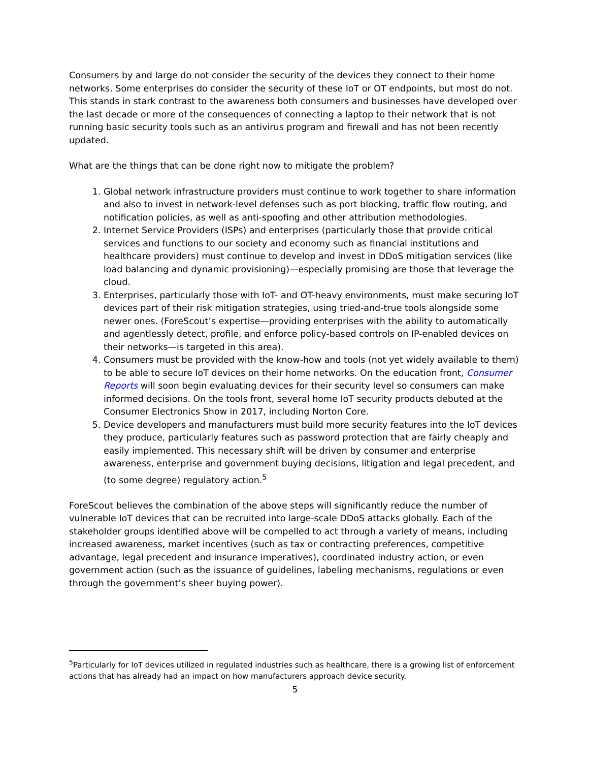Consumers by and large do not consider the security of the devices they connect to their home networks. Some enterprises do consider the security of these IoT or OT endpoints, but most do not. This stands in stark contrast to the awareness both consumers and businesses have developed over the last decade or more of the consequences of connecting a laptop to their network that is not running basic security tools such as an antivirus program and firewall and has not been recently updated.
What are the things that can be done right now to mitigate the problem?
1. Global network infrastructure providers must continue to work together to share information and also to invest in network-level defenses such as port blocking, traffic flow routing, and notification policies, as well as anti-spoofing and other attribution methodologies.
2. Internet Service Providers (ISPs) and enterprises (particularly those that provide critical services and functions to our society and economy such as financial institutions and healthcare providers) must continue to develop and invest in DDoS mitigation services (like load balancing and dynamic provisioning)—especially promising are those that leverage the cloud.
3. Enterprises, particularly those with IoT- and OT-heavy environments, must make securing IoT devices part of their risk mitigation strategies, using tried-and-true tools alongside some newer ones. (ForeScout’s expertise—providing enterprises with the ability to automatically and agentlessly detect, profile, and enforce policy-based controls on IP-enabled devices on their networks—is targeted in this area).
4. Consumers must be provided with the know-how and tools (not yet widely available to them) to be able to secure IoT devices on their home networks. On the education front, Consumer Reports will soon begin evaluating devices for their security level so consumers can make informed decisions. On the tools front, several home IoT security products debuted at the Consumer Electronics Show in 2017, including Norton Core.
5. Device developers and manufacturers must build more security features into the IoT devices they produce, particularly features such as password protection that are fairly cheaply and easily implemented. This necessary shift will be driven by consumer and enterprise awareness, enterprise and government buying decisions, litigation and legal precedent, and (to some degree) regulatory action.<sup>5</sup>
ForeScout believes the combination of the above steps will significantly reduce the number of vulnerable IoT devices that can be recruited into large-scale DDoS attacks globally. Each of the stakeholder groups identified above will be compelled to act through a variety of means, including increased awareness, market incentives (such as tax or contracting preferences, competitive advantage, legal precedent and insurance imperatives), coordinated industry action, or even government action (such as the issuance of guidelines, labeling mechanisms, regulations or even through the government’s sheer buying power).
<sup>5</sup> Particularly for IoT devices utilized in regulated industries such as healthcare, there is a growing list of enforcement actions that has already had an impact on how manufacturers approach device security.
5